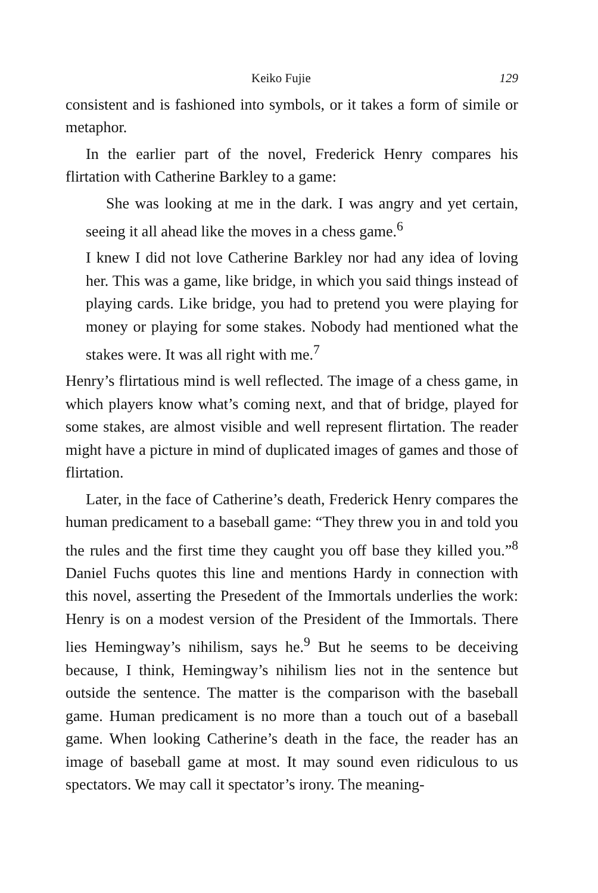Keiko Fujie 129
consistent and is fashioned into symbols, or it takes a form of simile or metaphor.
In the earlier part of the novel, Frederick Henry compares his flirtation with Catherine Barkley to a game:
She was looking at me in the dark. I was angry and yet certain, seeing it all ahead like the moves in a chess game.<sup>6</sup>
I knew I did not love Catherine Barkley nor had any idea of loving her. This was a game, like bridge, in which you said things instead of playing cards. Like bridge, you had to pretend you were playing for money or playing for some stakes. Nobody had mentioned what the stakes were. It was all right with me.<sup>7</sup>
Henry’s flirtatious mind is well reflected. The image of a chess game, in which players know what’s coming next, and that of bridge, played for some stakes, are almost visible and well represent flirtation. The reader might have a picture in mind of duplicated images of games and those of flirtation.
Later, in the face of Catherine’s death, Frederick Henry compares the human predicament to a baseball game: “They threw you in and told you the rules and the first time they caught you off base they killed you.”<sup>8</sup> Daniel Fuchs quotes this line and mentions Hardy in connection with this novel, asserting the Presedent of the Immortals underlies the work: Henry is on a modest version of the President of the Immortals. There lies Hemingway’s nihilism, says he.<sup>9</sup> But he seems to be deceiving because, I think, Hemingway’s nihilism lies not in the sentence but outside the sentence. The matter is the comparison with the baseball game. Human predicament is no more than a touch out of a baseball game. When looking Catherine’s death in the face, the reader has an image of baseball game at most. It may sound even ridiculous to us spectators. We may call it spectator’s irony. The meaning-